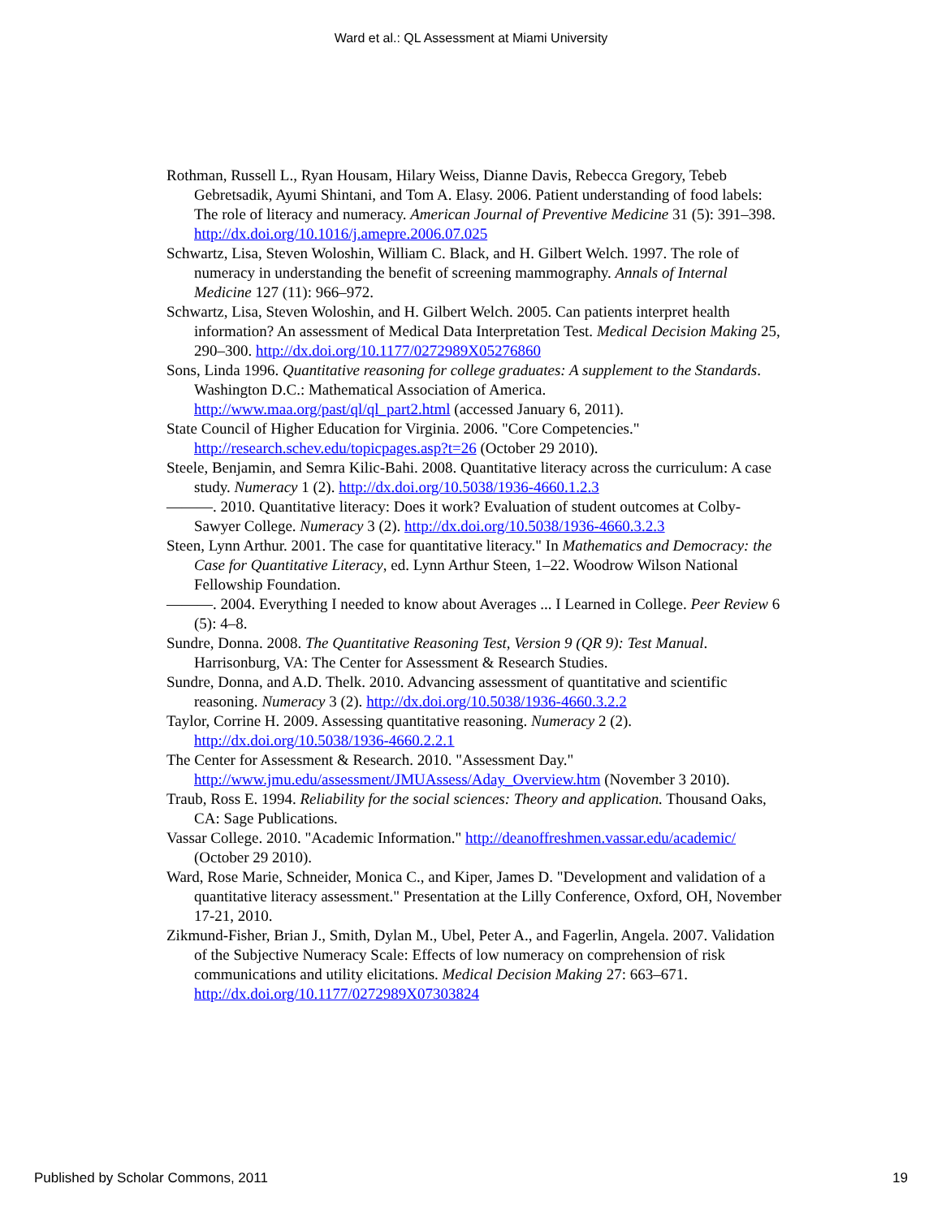Ward et al.: QL Assessment at Miami University
Rothman, Russell L., Ryan Housam, Hilary Weiss, Dianne Davis, Rebecca Gregory, Tebeb Gebretsadik, Ayumi Shintani, and Tom A. Elasy. 2006. Patient understanding of food labels: The role of literacy and numeracy. American Journal of Preventive Medicine 31 (5): 391–398. http://dx.doi.org/10.1016/j.amepre.2006.07.025
Schwartz, Lisa, Steven Woloshin, William C. Black, and H. Gilbert Welch. 1997. The role of numeracy in understanding the benefit of screening mammography. Annals of Internal Medicine 127 (11): 966–972.
Schwartz, Lisa, Steven Woloshin, and H. Gilbert Welch. 2005. Can patients interpret health information? An assessment of Medical Data Interpretation Test. Medical Decision Making 25, 290–300. http://dx.doi.org/10.1177/0272989X05276860
Sons, Linda 1996. Quantitative reasoning for college graduates: A supplement to the Standards. Washington D.C.: Mathematical Association of America. http://www.maa.org/past/ql/ql_part2.html (accessed January 6, 2011).
State Council of Higher Education for Virginia. 2006. "Core Competencies." http://research.schev.edu/topicpages.asp?t=26 (October 29 2010).
Steele, Benjamin, and Semra Kilic-Bahi. 2008. Quantitative literacy across the curriculum: A case study. Numeracy 1 (2). http://dx.doi.org/10.5038/1936-4660.1.2.3
———. 2010. Quantitative literacy: Does it work? Evaluation of student outcomes at Colby-Sawyer College. Numeracy 3 (2). http://dx.doi.org/10.5038/1936-4660.3.2.3
Steen, Lynn Arthur. 2001. The case for quantitative literacy." In Mathematics and Democracy: the Case for Quantitative Literacy, ed. Lynn Arthur Steen, 1–22. Woodrow Wilson National Fellowship Foundation.
———. 2004. Everything I needed to know about Averages ... I Learned in College. Peer Review 6 (5): 4–8.
Sundre, Donna. 2008. The Quantitative Reasoning Test, Version 9 (QR 9): Test Manual. Harrisonburg, VA: The Center for Assessment & Research Studies.
Sundre, Donna, and A.D. Thelk. 2010. Advancing assessment of quantitative and scientific reasoning. Numeracy 3 (2). http://dx.doi.org/10.5038/1936-4660.3.2.2
Taylor, Corrine H. 2009. Assessing quantitative reasoning. Numeracy 2 (2). http://dx.doi.org/10.5038/1936-4660.2.2.1
The Center for Assessment & Research. 2010. "Assessment Day." http://www.jmu.edu/assessment/JMUAssess/Aday_Overview.htm (November 3 2010).
Traub, Ross E. 1994. Reliability for the social sciences: Theory and application. Thousand Oaks, CA: Sage Publications.
Vassar College. 2010. "Academic Information." http://deanoffreshmen.vassar.edu/academic/ (October 29 2010).
Ward, Rose Marie, Schneider, Monica C., and Kiper, James D. "Development and validation of a quantitative literacy assessment." Presentation at the Lilly Conference, Oxford, OH, November 17-21, 2010.
Zikmund-Fisher, Brian J., Smith, Dylan M., Ubel, Peter A., and Fagerlin, Angela. 2007. Validation of the Subjective Numeracy Scale: Effects of low numeracy on comprehension of risk communications and utility elicitations. Medical Decision Making 27: 663–671. http://dx.doi.org/10.1177/0272989X07303824
Published by Scholar Commons, 2011 19